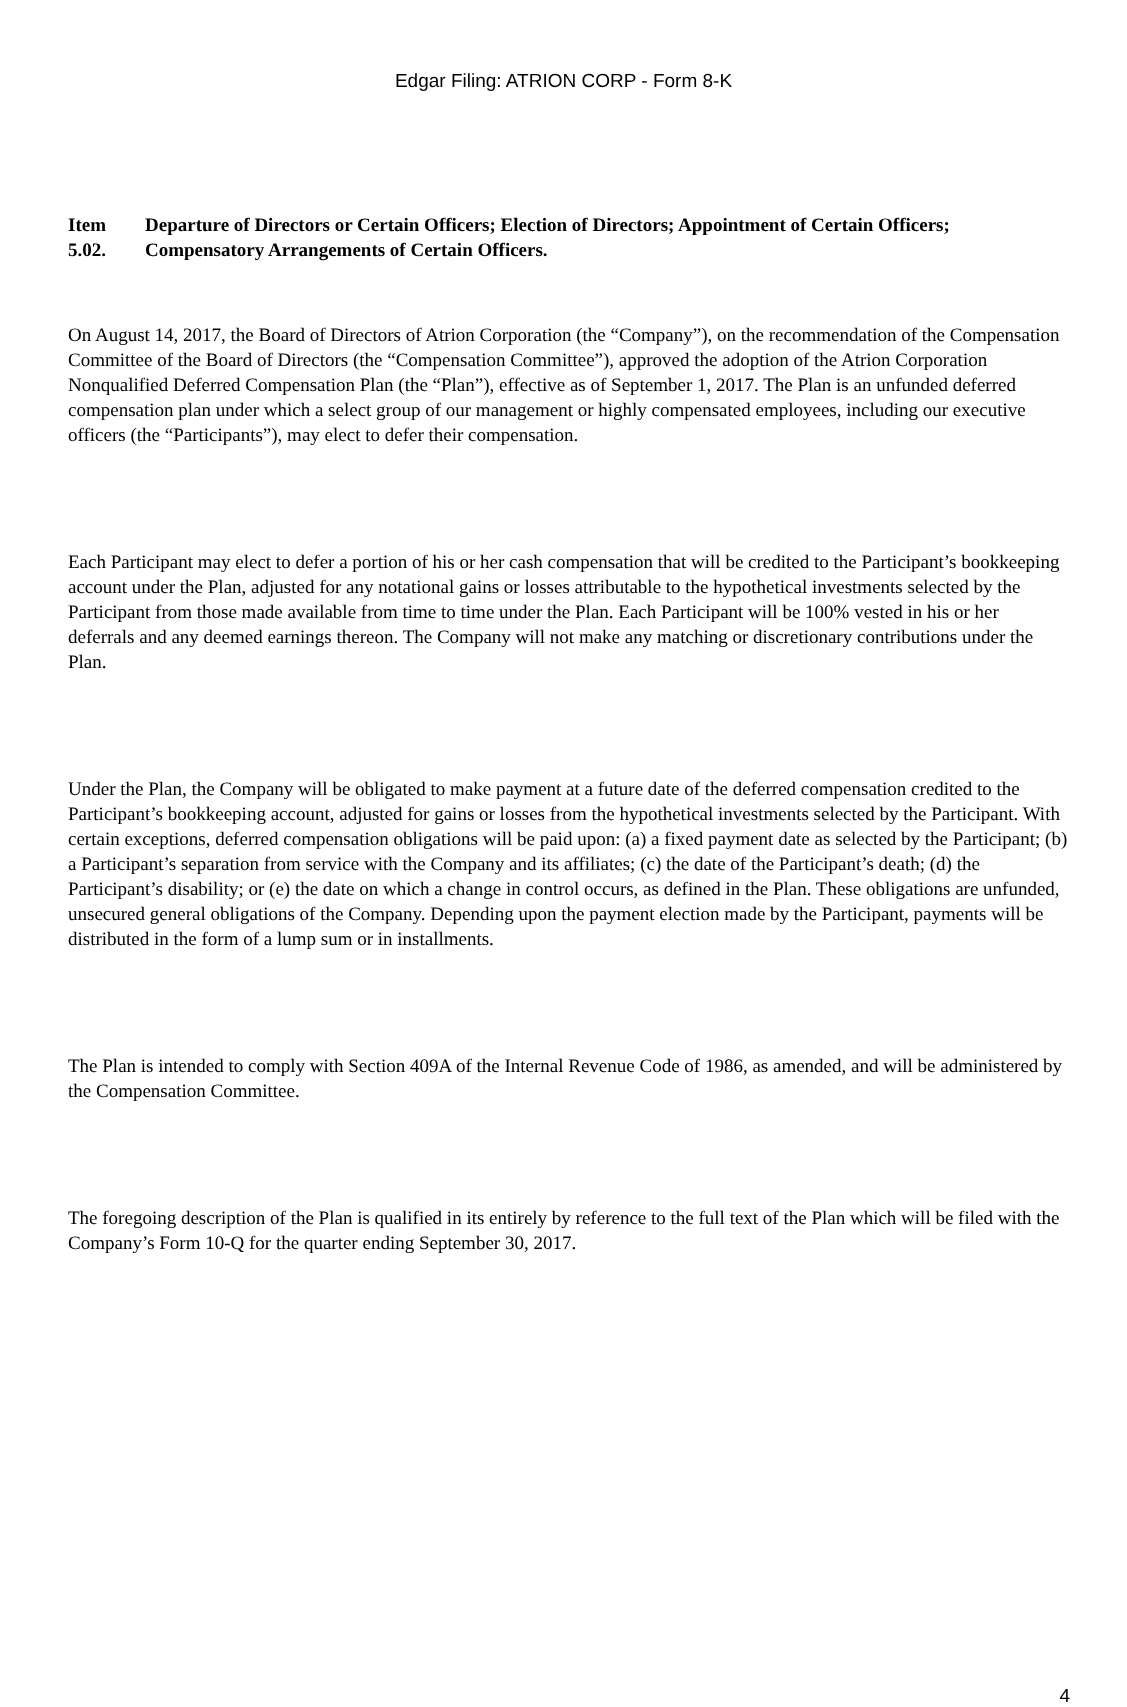Edgar Filing: ATRION CORP - Form 8-K
| Item 5.02. | Departure of Directors or Certain Officers; Election of Directors; Appointment of Certain Officers; Compensatory Arrangements of Certain Officers. |
On August 14, 2017, the Board of Directors of Atrion Corporation (the “Company”), on the recommendation of the Compensation Committee of the Board of Directors (the “Compensation Committee”), approved the adoption of the Atrion Corporation Nonqualified Deferred Compensation Plan (the “Plan”), effective as of September 1, 2017. The Plan is an unfunded deferred compensation plan under which a select group of our management or highly compensated employees, including our executive officers (the “Participants”), may elect to defer their compensation.
Each Participant may elect to defer a portion of his or her cash compensation that will be credited to the Participant’s bookkeeping account under the Plan, adjusted for any notational gains or losses attributable to the hypothetical investments selected by the Participant from those made available from time to time under the Plan. Each Participant will be 100% vested in his or her deferrals and any deemed earnings thereon. The Company will not make any matching or discretionary contributions under the Plan.
Under the Plan, the Company will be obligated to make payment at a future date of the deferred compensation credited to the Participant’s bookkeeping account, adjusted for gains or losses from the hypothetical investments selected by the Participant. With certain exceptions, deferred compensation obligations will be paid upon: (a) a fixed payment date as selected by the Participant; (b) a Participant’s separation from service with the Company and its affiliates; (c) the date of the Participant’s death; (d) the Participant’s disability; or (e) the date on which a change in control occurs, as defined in the Plan. These obligations are unfunded, unsecured general obligations of the Company. Depending upon the payment election made by the Participant, payments will be distributed in the form of a lump sum or in installments.
The Plan is intended to comply with Section 409A of the Internal Revenue Code of 1986, as amended, and will be administered by the Compensation Committee.
The foregoing description of the Plan is qualified in its entirely by reference to the full text of the Plan which will be filed with the Company’s Form 10-Q for the quarter ending September 30, 2017.
4